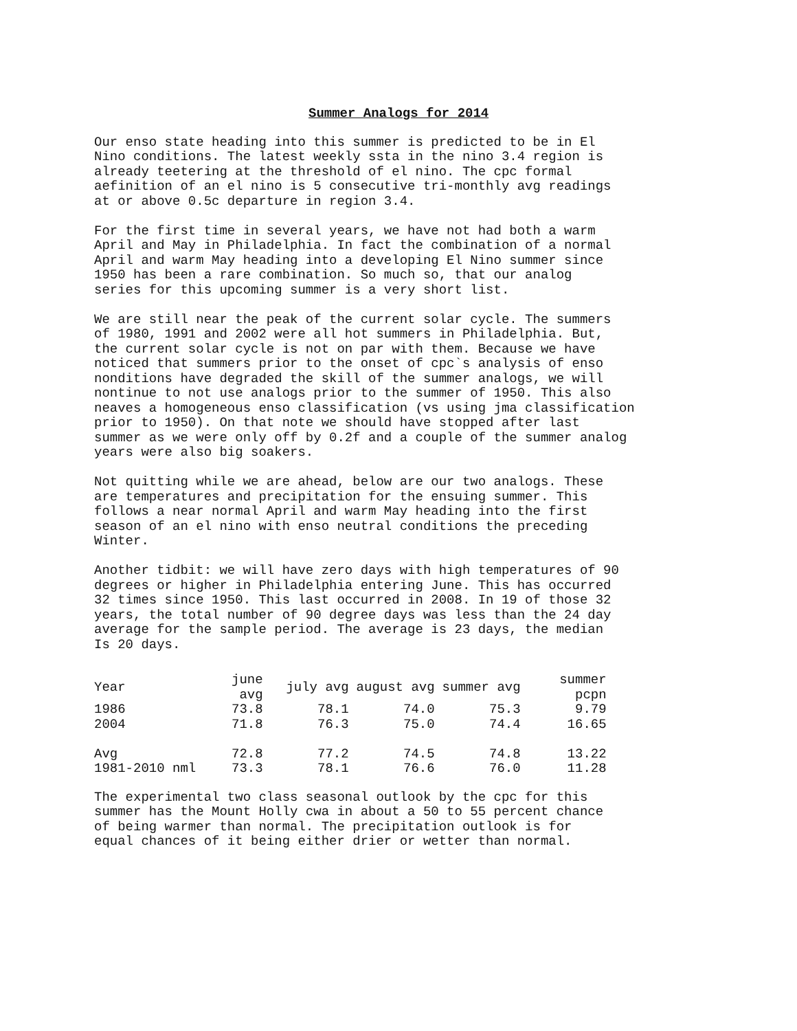Summer Analogs for 2014
Our enso state heading into this summer is predicted to be in El Nino conditions. The latest weekly ssta in the nino 3.4 region is already teetering at the threshold of el nino. The cpc formal aefinition of an el nino is 5 consecutive tri-monthly avg readings at or above 0.5c departure in region 3.4.
For the first time in several years, we have not had both a warm April and May in Philadelphia. In fact the combination of a normal April and warm May heading into a developing El Nino summer since 1950 has been a rare combination. So much so, that our analog series for this upcoming summer is a very short list.
We are still near the peak of the current solar cycle. The summers of 1980, 1991 and 2002 were all hot summers in Philadelphia. But, the current solar cycle is not on par with them. Because we have noticed that summers prior to the onset of cpc`s analysis of enso nonditions have degraded the skill of the summer analogs, we will nontinue to not use analogs prior to the summer of 1950. This also neaves a homogeneous enso classification (vs using jma classification prior to 1950). On that note we should have stopped after last summer as we were only off by 0.2f and a couple of the summer analog years were also big soakers.
Not quitting while we are ahead, below are our two analogs. These are temperatures and precipitation for the ensuing summer. This follows a near normal April and warm May heading into the first season of an el nino with enso neutral conditions the preceding Winter.
Another tidbit: we will have zero days with high temperatures of 90 degrees or higher in Philadelphia entering June. This has occurred 32 times since 1950. This last occurred in 2008. In 19 of those 32 years, the total number of 90 degree days was less than the 24 day average for the sample period. The average is 23 days, the median Is 20 days.
| Year | june avg | july avg | august avg | summer avg | summer pcpn |
| --- | --- | --- | --- | --- | --- |
| 1986 | 73.8 | 78.1 | 74.0 | 75.3 | 9.79 |
| 2004 | 71.8 | 76.3 | 75.0 | 74.4 | 16.65 |
| Avg | 72.8 | 77.2 | 74.5 | 74.8 | 13.22 |
| 1981-2010 nml | 73.3 | 78.1 | 76.6 | 76.0 | 11.28 |
The experimental two class seasonal outlook by the cpc for this summer has the Mount Holly cwa in about a 50 to 55 percent chance of being warmer than normal. The precipitation outlook is for equal chances of it being either drier or wetter than normal.